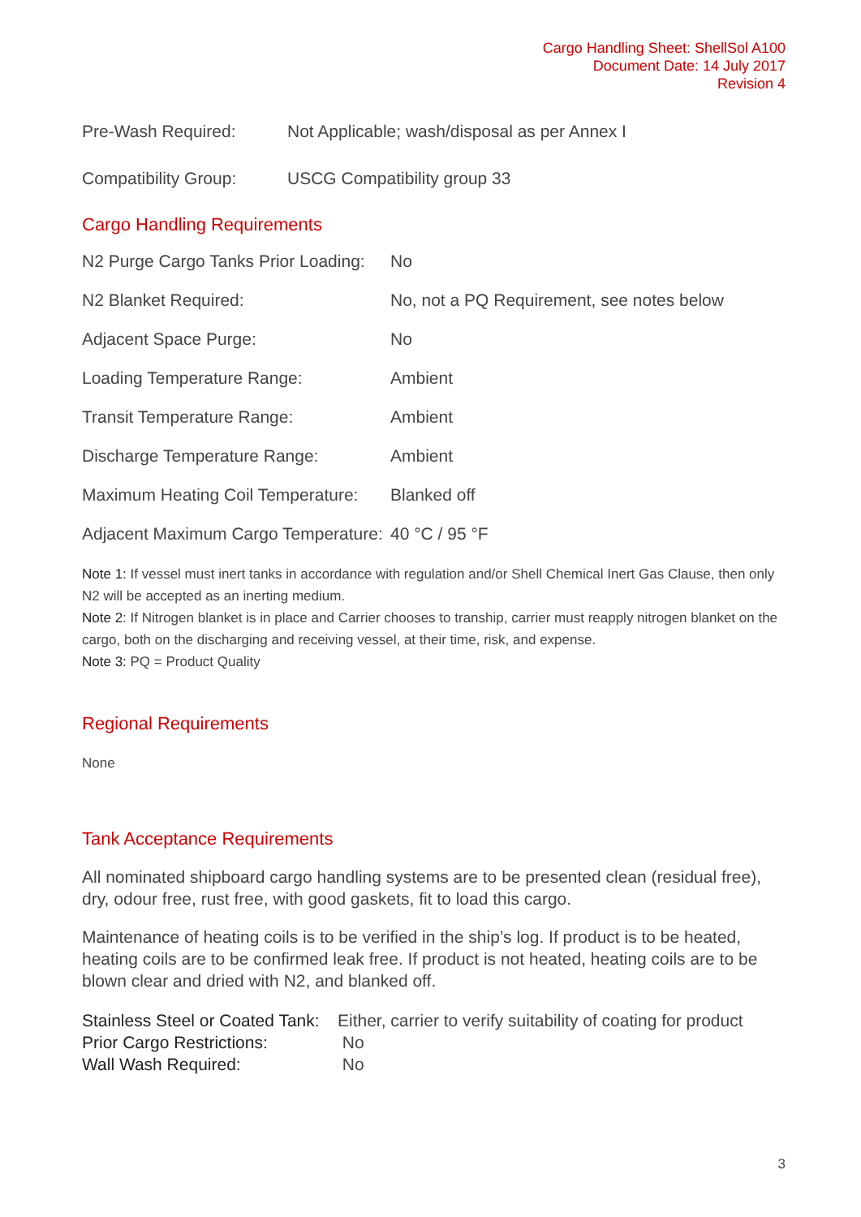Cargo Handling Sheet: ShellSol A100
Document Date: 14 July 2017
Revision 4
| Pre-Wash Required: | Not Applicable; wash/disposal as per Annex I |
| Compatibility Group: | USCG Compatibility group 33 |
Cargo Handling Requirements
| N2 Purge Cargo Tanks Prior Loading: | No |
| N2 Blanket Required: | No, not a PQ Requirement, see notes below |
| Adjacent Space Purge: | No |
| Loading Temperature Range: | Ambient |
| Transit Temperature Range: | Ambient |
| Discharge Temperature Range: | Ambient |
| Maximum Heating Coil Temperature: | Blanked off |
| Adjacent Maximum Cargo Temperature: | 40 °C / 95 °F |
Note 1: If vessel must inert tanks in accordance with regulation and/or Shell Chemical Inert Gas Clause, then only N2 will be accepted as an inerting medium.
Note 2: If Nitrogen blanket is in place and Carrier chooses to tranship, carrier must reapply nitrogen blanket on the cargo, both on the discharging and receiving vessel, at their time, risk, and expense.
Note 3: PQ = Product Quality
Regional Requirements
None
Tank Acceptance Requirements
All nominated shipboard cargo handling systems are to be presented clean (residual free), dry, odour free, rust free, with good gaskets, fit to load this cargo.
Maintenance of heating coils is to be verified in the ship’s log. If product is to be heated, heating coils are to be confirmed leak free. If product is not heated, heating coils are to be blown clear and dried with N2, and blanked off.
| Stainless Steel or Coated Tank: | Either, carrier to verify suitability of coating for product |
| Prior Cargo Restrictions: | No |
| Wall Wash Required: | No |
3